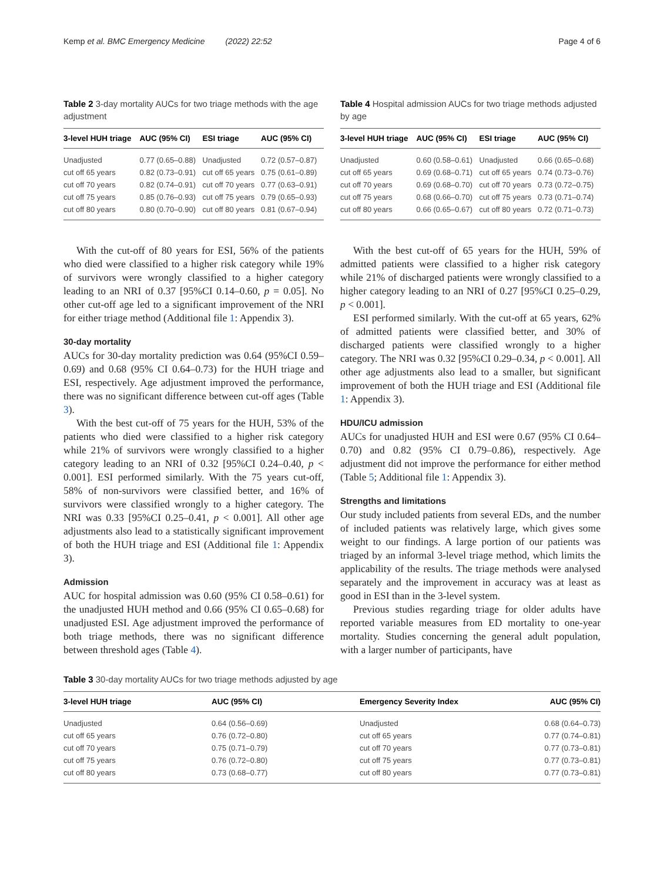Kemp et al. BMC Emergency Medicine (2022) 22:52 Page 4 of 6
Table 2 3-day mortality AUCs for two triage methods with the age adjustment
| 3-level HUH triage | AUC (95% CI) | ESI triage | AUC (95% CI) |
| --- | --- | --- | --- |
| Unadjusted | 0.77 (0.65–0.88) | Unadjusted | 0.72 (0.57–0.87) |
| cut off 65 years | 0.82 (0.73–0.91) | cut off 65 years | 0.75 (0.61–0.89) |
| cut off 70 years | 0.82 (0.74–0.91) | cut off 70 years | 0.77 (0.63–0.91) |
| cut off 75 years | 0.85 (0.76–0.93) | cut off 75 years | 0.79 (0.65–0.93) |
| cut off 80 years | 0.80 (0.70–0.90) | cut off 80 years | 0.81 (0.67–0.94) |
With the cut-off of 80 years for ESI, 56% of the patients who died were classified to a higher risk category while 19% of survivors were wrongly classified to a higher category leading to an NRI of 0.37 [95%CI 0.14–0.60, p = 0.05]. No other cut-off age led to a significant improvement of the NRI for either triage method (Additional file 1: Appendix 3).
30-day mortality
AUCs for 30-day mortality prediction was 0.64 (95%CI 0.59–0.69) and 0.68 (95% CI 0.64–0.73) for the HUH triage and ESI, respectively. Age adjustment improved the performance, there was no significant difference between cut-off ages (Table 3).
With the best cut-off of 75 years for the HUH, 53% of the patients who died were classified to a higher risk category while 21% of survivors were wrongly classified to a higher category leading to an NRI of 0.32 [95%CI 0.24–0.40, p < 0.001]. ESI performed similarly. With the 75 years cut-off, 58% of non-survivors were classified better, and 16% of survivors were classified wrongly to a higher category. The NRI was 0.33 [95%CI 0.25–0.41, p < 0.001]. All other age adjustments also lead to a statistically significant improvement of both the HUH triage and ESI (Additional file 1: Appendix 3).
Admission
AUC for hospital admission was 0.60 (95% CI 0.58–0.61) for the unadjusted HUH method and 0.66 (95% CI 0.65–0.68) for unadjusted ESI. Age adjustment improved the performance of both triage methods, there was no significant difference between threshold ages (Table 4).
Table 4 Hospital admission AUCs for two triage methods adjusted by age
| 3-level HUH triage | AUC (95% CI) | ESI triage | AUC (95% CI) |
| --- | --- | --- | --- |
| Unadjusted | 0.60 (0.58–0.61) | Unadjusted | 0.66 (0.65–0.68) |
| cut off 65 years | 0.69 (0.68–0.71) | cut off 65 years | 0.74 (0.73–0.76) |
| cut off 70 years | 0.69 (0.68–0.70) | cut off 70 years | 0.73 (0.72–0.75) |
| cut off 75 years | 0.68 (0.66–0.70) | cut off 75 years | 0.73 (0.71–0.74) |
| cut off 80 years | 0.66 (0.65–0.67) | cut off 80 years | 0.72 (0.71–0.73) |
With the best cut-off of 65 years for the HUH, 59% of admitted patients were classified to a higher risk category while 21% of discharged patients were wrongly classified to a higher category leading to an NRI of 0.27 [95%CI 0.25–0.29, p < 0.001].
ESI performed similarly. With the cut-off at 65 years, 62% of admitted patients were classified better, and 30% of discharged patients were classified wrongly to a higher category. The NRI was 0.32 [95%CI 0.29–0.34, p < 0.001]. All other age adjustments also lead to a smaller, but significant improvement of both the HUH triage and ESI (Additional file 1: Appendix 3).
HDU/ICU admission
AUCs for unadjusted HUH and ESI were 0.67 (95% CI 0.64–0.70) and 0.82 (95% CI 0.79–0.86), respectively. Age adjustment did not improve the performance for either method (Table 5; Additional file 1: Appendix 3).
Strengths and limitations
Our study included patients from several EDs, and the number of included patients was relatively large, which gives some weight to our findings. A large portion of our patients was triaged by an informal 3-level triage method, which limits the applicability of the results. The triage methods were analysed separately and the improvement in accuracy was at least as good in ESI than in the 3-level system.
Previous studies regarding triage for older adults have reported variable measures from ED mortality to one-year mortality. Studies concerning the general adult population, with a larger number of participants, have
Table 3 30-day mortality AUCs for two triage methods adjusted by age
| 3-level HUH triage | AUC (95% CI) | Emergency Severity Index | AUC (95% CI) |
| --- | --- | --- | --- |
| Unadjusted | 0.64 (0.56–0.69) | Unadjusted | 0.68 (0.64–0.73) |
| cut off 65 years | 0.76 (0.72–0.80) | cut off 65 years | 0.77 (0.74–0.81) |
| cut off 70 years | 0.75 (0.71–0.79) | cut off 70 years | 0.77 (0.73–0.81) |
| cut off 75 years | 0.76 (0.72–0.80) | cut off 75 years | 0.77 (0.73–0.81) |
| cut off 80 years | 0.73 (0.68–0.77) | cut off 80 years | 0.77 (0.73–0.81) |